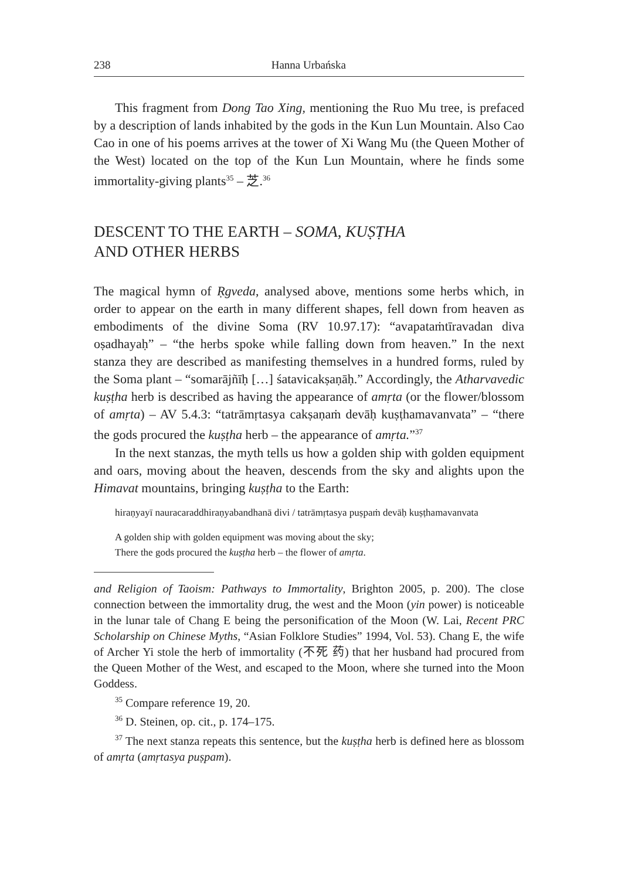238 Hanna Urbańska
This fragment from Dong Tao Xing, mentioning the Ruo Mu tree, is prefaced by a description of lands inhabited by the gods in the Kun Lun Mountain. Also Cao Cao in one of his poems arrives at the tower of Xi Wang Mu (the Queen Mother of the West) located on the top of the Kun Lun Mountain, where he finds some immortality-giving plants<sup>35</sup> – 芝.<sup>36</sup>
DESCENT TO THE EARTH – SOMA, KUṢṬHA
AND OTHER HERBS
The magical hymn of Ṛgveda, analysed above, mentions some herbs which, in order to appear on the earth in many different shapes, fell down from heaven as embodiments of the divine Soma (RV 10.97.17): “avapataṁtīravadan diva oṣadhayaḥ” – “the herbs spoke while falling down from heaven.” In the next stanza they are described as manifesting themselves in a hundred forms, ruled by the Soma plant – “somarājñīḥ […] śatavicakṣaṇāḥ.” Accordingly, the Atharvavedic kuṣṭha herb is described as having the appearance of amṛta (or the flower/blossom of amṛta) – AV 5.4.3: “tatrāmṛtasya cakṣaṇaṁ devāḥ kuṣṭhamavanvata” – “there the gods procured the kuṣṭha herb – the appearance of amṛta.”<sup>37</sup>
In the next stanzas, the myth tells us how a golden ship with golden equipment and oars, moving about the heaven, descends from the sky and alights upon the Himavat mountains, bringing kuṣṭha to the Earth:
hiraṇyayī nauracaraddhiraṇyabandhanā divi / tatrāmṛtasya puṣpaṁ devāḥ kuṣṭhamavanvata
A golden ship with golden equipment was moving about the sky;
There the gods procured the kuṣṭha herb – the flower of amṛta.
and Religion of Taoism: Pathways to Immortality, Brighton 2005, p. 200). The close connection between the immortality drug, the west and the Moon (yin power) is noticeable in the lunar tale of Chang E being the personification of the Moon (W. Lai, Recent PRC Scholarship on Chinese Myths, “Asian Folklore Studies” 1994, Vol. 53). Chang E, the wife of Archer Yi stole the herb of immortality (不死 药) that her husband had procured from the Queen Mother of the West, and escaped to the Moon, where she turned into the Moon Goddess.
<sup>35</sup> Compare reference 19, 20.
<sup>36</sup> D. Steinen, op. cit., p. 174–175.
<sup>37</sup> The next stanza repeats this sentence, but the kuṣṭha herb is defined here as blossom of amṛta (amṛtasya puṣpam).